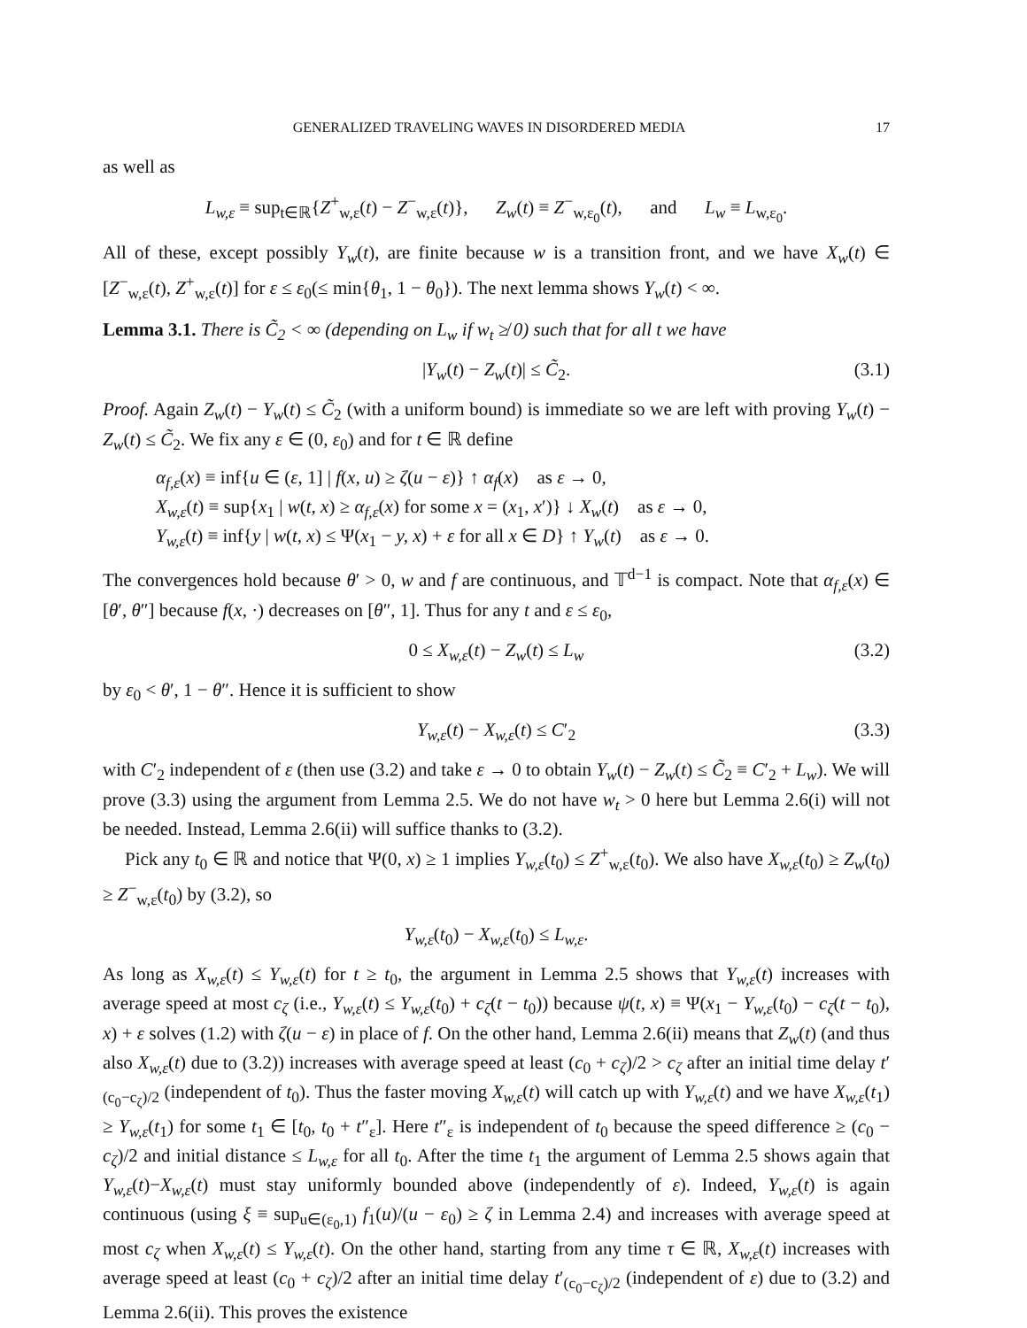GENERALIZED TRAVELING WAVES IN DISORDERED MEDIA 17
as well as
L<sub>w,ε</sub> ≡ sup<sub>t∈ℝ</sub>{Z<sup>+</sup><sub>w,ε</sub>(t) − Z<sup>−</sup><sub>w,ε</sub>(t)}, Z<sub>w</sub>(t) ≡ Z<sup>−</sup><sub>w,ε<sub>0</sub></sub>(t), and L<sub>w</sub> ≡ L<sub>w,ε<sub>0</sub></sub>.
All of these, except possibly Y<sub>w</sub>(t), are finite because w is a transition front, and we have X<sub>w</sub>(t) ∈ [Z<sup>−</sup><sub>w,ε</sub>(t), Z<sup>+</sup><sub>w,ε</sub>(t)] for ε ≤ ε<sub>0</sub>(≤ min{θ<sub>1</sub>, 1 − θ<sub>0</sub>}). The next lemma shows Y<sub>w</sub>(t) < ∞.
Lemma 3.1. There is C̃<sub>2</sub> < ∞ (depending on L<sub>w</sub> if w<sub>t</sub> ≱ 0) such that for all t we have
|Y<sub>w</sub>(t) − Z<sub>w</sub>(t)| ≤ C̃<sub>2</sub>. (3.1)
Proof. Again Z<sub>w</sub>(t) − Y<sub>w</sub>(t) ≤ C̃<sub>2</sub> (with a uniform bound) is immediate so we are left with proving Y<sub>w</sub>(t) − Z<sub>w</sub>(t) ≤ C̃<sub>2</sub>. We fix any ε ∈ (0, ε<sub>0</sub>) and for t ∈ ℝ define
α<sub>f,ε</sub>(x) ≡ inf{u ∈ (ε, 1] | f(x, u) ≥ ζ(u − ε)} ↑ α<sub>f</sub>(x) as ε → 0,
X<sub>w,ε</sub>(t) ≡ sup{x<sub>1</sub> | w(t, x) ≥ α<sub>f,ε</sub>(x) for some x = (x<sub>1</sub>, x′)} ↓ X<sub>w</sub>(t) as ε → 0,
Y<sub>w,ε</sub>(t) ≡ inf{y | w(t, x) ≤ Ψ(x<sub>1</sub> − y, x) + ε for all x ∈ D} ↑ Y<sub>w</sub>(t) as ε → 0.
The convergences hold because θ′ > 0, w and f are continuous, and 𝕋<sup>d−1</sup> is compact. Note that α<sub>f,ε</sub>(x) ∈ [θ′, θ″] because f(x, ·) decreases on [θ″, 1]. Thus for any t and ε ≤ ε<sub>0</sub>,
0 ≤ X<sub>w,ε</sub>(t) − Z<sub>w</sub>(t) ≤ L<sub>w</sub> (3.2)
by ε<sub>0</sub> < θ′, 1 − θ″. Hence it is sufficient to show
Y<sub>w,ε</sub>(t) − X<sub>w,ε</sub>(t) ≤ C′<sub>2</sub> (3.3)
with C′<sub>2</sub> independent of ε (then use (3.2) and take ε → 0 to obtain Y<sub>w</sub>(t) − Z<sub>w</sub>(t) ≤ C̃<sub>2</sub> ≡ C′<sub>2</sub> + L<sub>w</sub>). We will prove (3.3) using the argument from Lemma 2.5. We do not have w<sub>t</sub> > 0 here but Lemma 2.6(i) will not be needed. Instead, Lemma 2.6(ii) will suffice thanks to (3.2).
Pick any t<sub>0</sub> ∈ ℝ and notice that Ψ(0, x) ≥ 1 implies Y<sub>w,ε</sub>(t<sub>0</sub>) ≤ Z<sup>+</sup><sub>w,ε</sub>(t<sub>0</sub>). We also have X<sub>w,ε</sub>(t<sub>0</sub>) ≥ Z<sub>w</sub>(t<sub>0</sub>) ≥ Z<sup>−</sup><sub>w,ε</sub>(t<sub>0</sub>) by (3.2), so
Y<sub>w,ε</sub>(t<sub>0</sub>) − X<sub>w,ε</sub>(t<sub>0</sub>) ≤ L<sub>w,ε</sub>.
As long as X<sub>w,ε</sub>(t) ≤ Y<sub>w,ε</sub>(t) for t ≥ t<sub>0</sub>, the argument in Lemma 2.5 shows that Y<sub>w,ε</sub>(t) increases with average speed at most c<sub>ζ</sub> (i.e., Y<sub>w,ε</sub>(t) ≤ Y<sub>w,ε</sub>(t<sub>0</sub>) + c<sub>ζ</sub>(t − t<sub>0</sub>)) because ψ(t, x) ≡ Ψ(x<sub>1</sub> − Y<sub>w,ε</sub>(t<sub>0</sub>) − c<sub>ζ</sub>(t − t<sub>0</sub>), x) + ε solves (1.2) with ζ(u − ε) in place of f. On the other hand, Lemma 2.6(ii) means that Z<sub>w</sub>(t) (and thus also X<sub>w,ε</sub>(t) due to (3.2)) increases with average speed at least (c<sub>0</sub> + c<sub>ζ</sub>)/2 > c<sub>ζ</sub> after an initial time delay t′<sub>(c<sub>0</sub>−c<sub>ζ</sub>)/2</sub> (independent of t<sub>0</sub>). Thus the faster moving X<sub>w,ε</sub>(t) will catch up with Y<sub>w,ε</sub>(t) and we have X<sub>w,ε</sub>(t<sub>1</sub>) ≥ Y<sub>w,ε</sub>(t<sub>1</sub>) for some t<sub>1</sub> ∈ [t<sub>0</sub>, t<sub>0</sub> + t″<sub>ε</sub>]. Here t″<sub>ε</sub> is independent of t<sub>0</sub> because the speed difference ≥ (c<sub>0</sub> − c<sub>ζ</sub>)/2 and initial distance ≤ L<sub>w,ε</sub> for all t<sub>0</sub>. After the time t<sub>1</sub> the argument of Lemma 2.5 shows again that Y<sub>w,ε</sub>(t)−X<sub>w,ε</sub>(t) must stay uniformly bounded above (independently of ε). Indeed, Y<sub>w,ε</sub>(t) is again continuous (using ξ ≡ sup<sub>u∈(ε<sub>0</sub>,1)</sub> f<sub>1</sub>(u)/(u − ε<sub>0</sub>) ≥ ζ in Lemma 2.4) and increases with average speed at most c<sub>ζ</sub> when X<sub>w,ε</sub>(t) ≤ Y<sub>w,ε</sub>(t). On the other hand, starting from any time τ ∈ ℝ, X<sub>w,ε</sub>(t) increases with average speed at least (c<sub>0</sub> + c<sub>ζ</sub>)/2 after an initial time delay t′<sub>(c<sub>0</sub>−c<sub>ζ</sub>)/2</sub> (independent of ε) due to (3.2) and Lemma 2.6(ii). This proves the existence